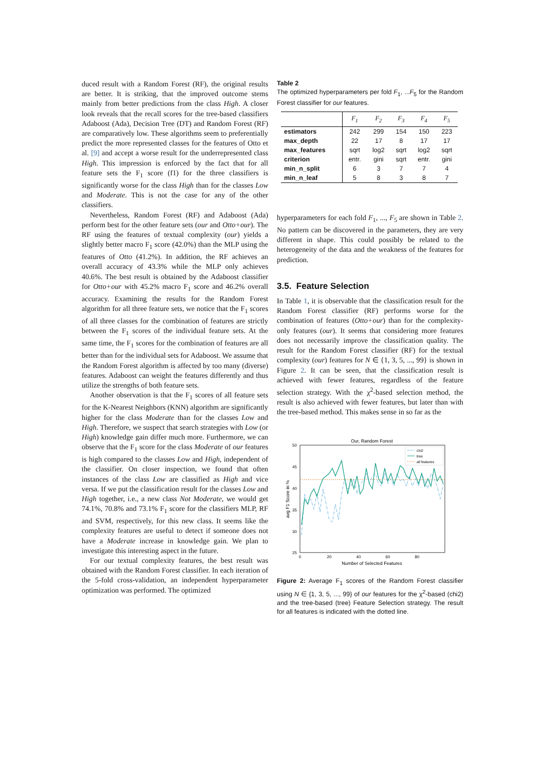duced result with a Random Forest (RF), the original results are better. It is striking, that the improved outcome stems mainly from better predictions from the class High. A closer look reveals that the recall scores for the tree-based classifiers Adaboost (Ada), Decision Tree (DT) and Random Forest (RF) are comparatively low. These algorithms seem to preferentially predict the more represented classes for the features of Otto et al. [9] and accept a worse result for the underrepresented class High. This impression is enforced by the fact that for all feature sets the F<sub>1</sub> score (f1) for the three classifiers is significantly worse for the class High than for the classes Low and Moderate. This is not the case for any of the other classifiers.
Nevertheless, Random Forest (RF) and Adaboost (Ada) perform best for the other feature sets (our and Otto+our). The RF using the features of textual complexity (our) yields a slightly better macro F<sub>1</sub> score (42.0%) than the MLP using the features of Otto (41.2%). In addition, the RF achieves an overall accuracy of 43.3% while the MLP only achieves 40.6%. The best result is obtained by the Adaboost classifier for Otto+our with 45.2% macro F<sub>1</sub> score and 46.2% overall accuracy. Examining the results for the Random Forest algorithm for all three feature sets, we notice that the F<sub>1</sub> scores of all three classes for the combination of features are strictly between the F<sub>1</sub> scores of the individual feature sets. At the same time, the F<sub>1</sub> scores for the combination of features are all better than for the individual sets for Adaboost. We assume that the Random Forest algorithm is affected by too many (diverse) features. Adaboost can weight the features differently and thus utilize the strengths of both feature sets.
Another observation is that the F<sub>1</sub> scores of all feature sets for the K-Nearest Neighbors (KNN) algorithm are significantly higher for the class Moderate than for the classes Low and High. Therefore, we suspect that search strategies with Low (or High) knowledge gain differ much more. Furthermore, we can observe that the F<sub>1</sub> score for the class Moderate of our features is high compared to the classes Low and High, independent of the classifier. On closer inspection, we found that often instances of the class Low are classified as High and vice versa. If we put the classification result for the classes Low and High together, i.e., a new class Not Moderate, we would get 74.1%, 70.8% and 73.1% F<sub>1</sub> score for the classifiers MLP, RF and SVM, respectively, for this new class. It seems like the complexity features are useful to detect if someone does not have a Moderate increase in knowledge gain. We plan to investigate this interesting aspect in the future.
For our textual complexity features, the best result was obtained with the Random Forest classifier. In each iteration of the 5-fold cross-validation, an independent hyperparameter optimization was performed. The optimized
Table 2
The optimized hyperparameters per fold F<sub>1</sub>, ...F<sub>5</sub> for the Random Forest classifier for our features.
| | F<sub>1</sub> | F<sub>2</sub> | F<sub>3</sub> | F<sub>4</sub> | F<sub>5</sub> |
| --- | --- | --- | --- | --- | --- |
| estimators | 242 | 299 | 154 | 150 | 223 |
| max_depth | 22 | 17 | 8 | 17 | 17 |
| max_features | sqrt | log2 | sqrt | log2 | sqrt |
| criterion | entr. | gini | sqrt | entr. | gini |
| min_n_split | 6 | 3 | 7 | 7 | 4 |
| min_n_leaf | 5 | 8 | 3 | 8 | 7 |
hyperparameters for each fold F<sub>1</sub>, ..., F<sub>5</sub> are shown in Table 2. No pattern can be discovered in the parameters, they are very different in shape. This could possibly be related to the heterogeneity of the data and the weakness of the features for prediction.
3.5. Feature Selection
In Table 1, it is observable that the classification result for the Random Forest classifier (RF) performs worse for the combination of features (Otto+our) than for the complexity-only features (our). It seems that considering more features does not necessarily improve the classification quality. The result for the Random Forest classifier (RF) for the textual complexity (our) features for N ∈ {1, 3, 5, ..., 99} is shown in Figure 2. It can be seen, that the classification result is achieved with fewer features, regardless of the feature selection strategy. With the χ<sup>2</sup>-based selection method, the result is also achieved with fewer features, but later than with the tree-based method. This makes sense in so far as the
Our, Random Forest
50
45
40
35
30
25
0
20
40
60
80
Number of Selected Features
avg F1 Score in %
chi2
tree
all features
Figure 2: Average F<sub>1</sub> scores of the Random Forest classifier using N ∈ {1, 3, 5, ..., 99} of our features for the χ<sup>2</sup>-based (chi2) and the tree-based (tree) Feature Selection strategy. The result for all features is indicated with the dotted line.